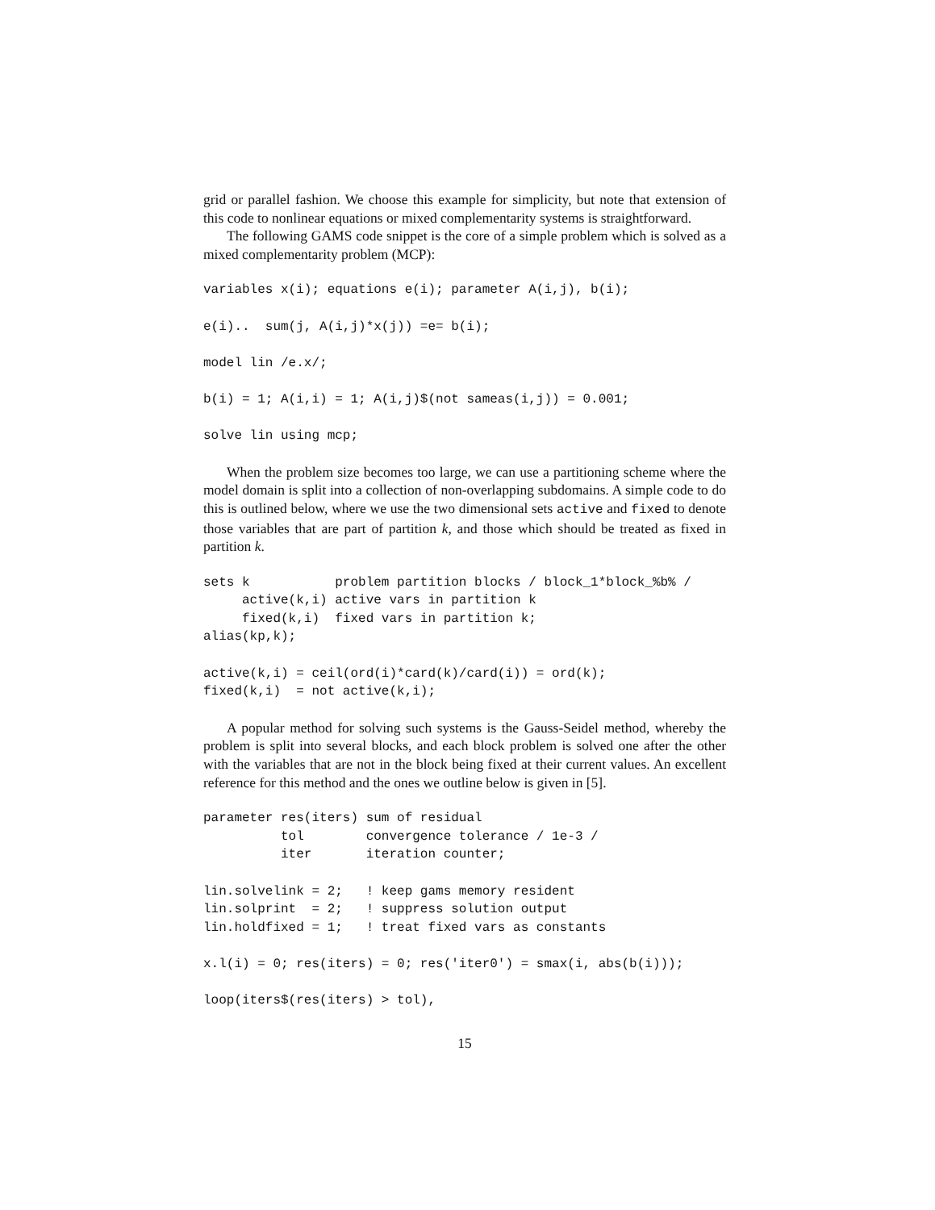grid or parallel fashion. We choose this example for simplicity, but note that extension of this code to nonlinear equations or mixed complementarity systems is straightforward.
The following GAMS code snippet is the core of a simple problem which is solved as a mixed complementarity problem (MCP):
variables x(i); equations e(i); parameter A(i,j), b(i);

e(i)..  sum(j, A(i,j)*x(j)) =e= b(i);

model lin /e.x/;

b(i) = 1; A(i,i) = 1; A(i,j)$(not sameas(i,j)) = 0.001;

solve lin using mcp;
When the problem size becomes too large, we can use a partitioning scheme where the model domain is split into a collection of non-overlapping subdomains. A simple code to do this is outlined below, where we use the two dimensional sets active and fixed to denote those variables that are part of partition k, and those which should be treated as fixed in partition k.
sets k           problem partition blocks / block_1*block_%b% /
     active(k,i) active vars in partition k
     fixed(k,i)  fixed vars in partition k;
alias(kp,k);

active(k,i) = ceil(ord(i)*card(k)/card(i)) = ord(k);
fixed(k,i)  = not active(k,i);
A popular method for solving such systems is the Gauss-Seidel method, whereby the problem is split into several blocks, and each block problem is solved one after the other with the variables that are not in the block being fixed at their current values. An excellent reference for this method and the ones we outline below is given in [5].
parameter res(iters) sum of residual
          tol        convergence tolerance / 1e-3 /
          iter       iteration counter;

lin.solvelink = 2;   ! keep gams memory resident
lin.solprint  = 2;   ! suppress solution output
lin.holdfixed = 1;   ! treat fixed vars as constants

x.l(i) = 0; res(iters) = 0; res('iter0') = smax(i, abs(b(i)));

loop(iters$(res(iters) > tol),
15